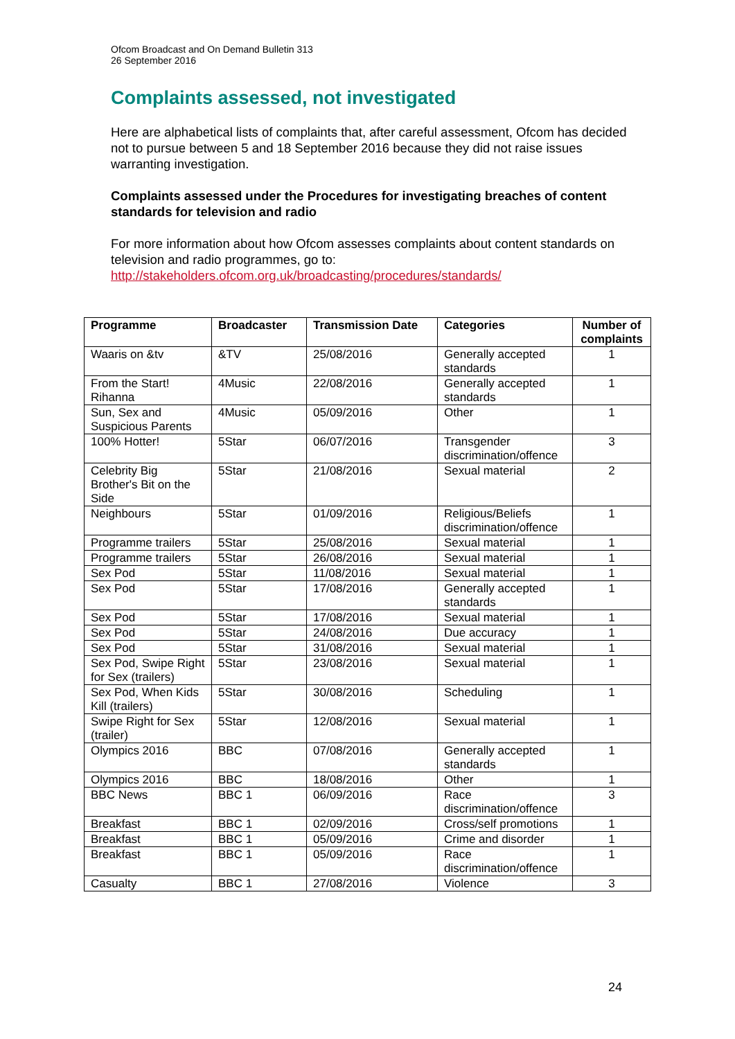Ofcom Broadcast and On Demand Bulletin 313
26 September 2016
Complaints assessed, not investigated
Here are alphabetical lists of complaints that, after careful assessment, Ofcom has decided not to pursue between 5 and 18 September 2016 because they did not raise issues warranting investigation.
Complaints assessed under the Procedures for investigating breaches of content standards for television and radio
For more information about how Ofcom assesses complaints about content standards on television and radio programmes, go to: http://stakeholders.ofcom.org.uk/broadcasting/procedures/standards/
| Programme | Broadcaster | Transmission Date | Categories | Number of complaints |
| --- | --- | --- | --- | --- |
| Waaris on &tv | &TV | 25/08/2016 | Generally accepted standards | 1 |
| From the Start! Rihanna | 4Music | 22/08/2016 | Generally accepted standards | 1 |
| Sun, Sex and Suspicious Parents | 4Music | 05/09/2016 | Other | 1 |
| 100% Hotter! | 5Star | 06/07/2016 | Transgender discrimination/offence | 3 |
| Celebrity Big Brother's Bit on the Side | 5Star | 21/08/2016 | Sexual material | 2 |
| Neighbours | 5Star | 01/09/2016 | Religious/Beliefs discrimination/offence | 1 |
| Programme trailers | 5Star | 25/08/2016 | Sexual material | 1 |
| Programme trailers | 5Star | 26/08/2016 | Sexual material | 1 |
| Sex Pod | 5Star | 11/08/2016 | Sexual material | 1 |
| Sex Pod | 5Star | 17/08/2016 | Generally accepted standards | 1 |
| Sex Pod | 5Star | 17/08/2016 | Sexual material | 1 |
| Sex Pod | 5Star | 24/08/2016 | Due accuracy | 1 |
| Sex Pod | 5Star | 31/08/2016 | Sexual material | 1 |
| Sex Pod, Swipe Right for Sex (trailers) | 5Star | 23/08/2016 | Sexual material | 1 |
| Sex Pod, When Kids Kill (trailers) | 5Star | 30/08/2016 | Scheduling | 1 |
| Swipe Right for Sex (trailer) | 5Star | 12/08/2016 | Sexual material | 1 |
| Olympics 2016 | BBC | 07/08/2016 | Generally accepted standards | 1 |
| Olympics 2016 | BBC | 18/08/2016 | Other | 1 |
| BBC News | BBC 1 | 06/09/2016 | Race discrimination/offence | 3 |
| Breakfast | BBC 1 | 02/09/2016 | Cross/self promotions | 1 |
| Breakfast | BBC 1 | 05/09/2016 | Crime and disorder | 1 |
| Breakfast | BBC 1 | 05/09/2016 | Race discrimination/offence | 1 |
| Casualty | BBC 1 | 27/08/2016 | Violence | 3 |
24